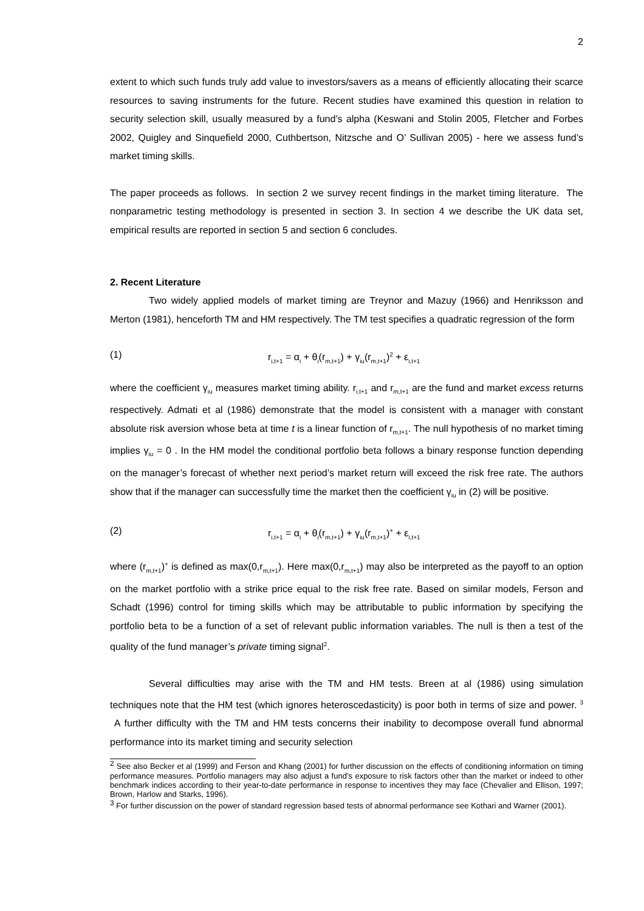2
extent to which such funds truly add value to investors/savers as a means of efficiently allocating their scarce resources to saving instruments for the future. Recent studies have examined this question in relation to security selection skill, usually measured by a fund’s alpha (Keswani and Stolin 2005, Fletcher and Forbes 2002, Quigley and Sinquefield 2000, Cuthbertson, Nitzsche and O’ Sullivan 2005) - here we assess fund’s market timing skills.
The paper proceeds as follows. In section 2 we survey recent findings in the market timing literature. The nonparametric testing methodology is presented in section 3. In section 4 we describe the UK data set, empirical results are reported in section 5 and section 6 concludes.
2. Recent Literature
Two widely applied models of market timing are Treynor and Mazuy (1966) and Henriksson and Merton (1981), henceforth TM and HM respectively. The TM test specifies a quadratic regression of the form
(1) r<sub>i,t+1</sub> = α<sub>i</sub> + θ<sub>i</sub>(r<sub>m,t+1</sub>) + γ<sub>iu</sub>(r<sub>m,t+1</sub>)<sup>2</sup> + ε<sub>i,t+1</sub>
where the coefficient γ<sub>iu</sub> measures market timing ability. r<sub>i,t+1</sub> and r<sub>m,t+1</sub> are the fund and market excess returns respectively. Admati et al (1986) demonstrate that the model is consistent with a manager with constant absolute risk aversion whose beta at time t is a linear function of r<sub>m,t+1</sub>. The null hypothesis of no market timing implies γ<sub>iu</sub> = 0 . In the HM model the conditional portfolio beta follows a binary response function depending on the manager’s forecast of whether next period’s market return will exceed the risk free rate. The authors show that if the manager can successfully time the market then the coefficient γ<sub>iu</sub> in (2) will be positive.
(2) r<sub>i,t+1</sub> = α<sub>i</sub> + θ<sub>i</sub>(r<sub>m,t+1</sub>) + γ<sub>iu</sub>(r<sub>m,t+1</sub>)<sup>+</sup> + ε<sub>i,t+1</sub>
where (r<sub>m,t+1</sub>)<sup>+</sup> is defined as max(0,r<sub>m,t+1</sub>). Here max(0,r<sub>m,t+1</sub>) may also be interpreted as the payoff to an option on the market portfolio with a strike price equal to the risk free rate. Based on similar models, Ferson and Schadt (1996) control for timing skills which may be attributable to public information by specifying the portfolio beta to be a function of a set of relevant public information variables. The null is then a test of the quality of the fund manager’s private timing signal<sup>2</sup>.
Several difficulties may arise with the TM and HM tests. Breen at al (1986) using simulation techniques note that the HM test (which ignores heteroscedasticity) is poor both in terms of size and power. <sup>3</sup> A further difficulty with the TM and HM tests concerns their inability to decompose overall fund abnormal performance into its market timing and security selection
<sup>2</sup> See also Becker et al (1999) and Ferson and Khang (2001) for further discussion on the effects of conditioning information on timing performance measures. Portfolio managers may also adjust a fund’s exposure to risk factors other than the market or indeed to other benchmark indices according to their year-to-date performance in response to incentives they may face (Chevalier and Ellison, 1997; Brown, Harlow and Starks, 1996).
<sup>3</sup> For further discussion on the power of standard regression based tests of abnormal performance see Kothari and Warner (2001).